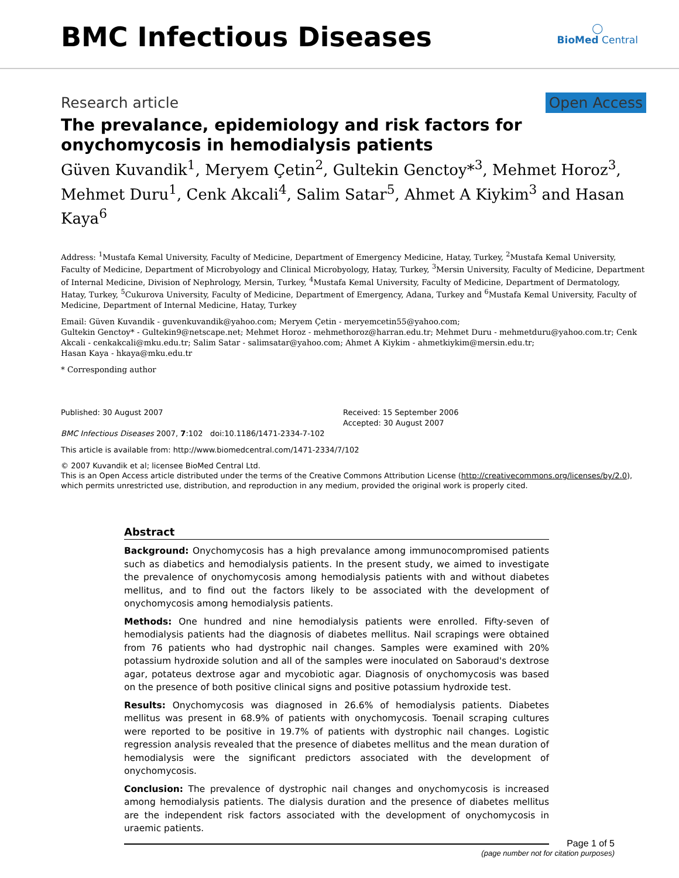BMC Infectious Diseases
◯
BioMed Central
Research article Open Access
The prevalance, epidemiology and risk factors for onychomycosis in hemodialysis patients
Güven Kuvandik<sup>1</sup>, Meryem Çetin<sup>2</sup>, Gultekin Genctoy*<sup>3</sup>, Mehmet Horoz<sup>3</sup>, Mehmet Duru<sup>1</sup>, Cenk Akcali<sup>4</sup>, Salim Satar<sup>5</sup>, Ahmet A Kiykim<sup>3</sup> and Hasan Kaya<sup>6</sup>
Address: <sup>1</sup>Mustafa Kemal University, Faculty of Medicine, Department of Emergency Medicine, Hatay, Turkey, <sup>2</sup>Mustafa Kemal University, Faculty of Medicine, Department of Microbyology and Clinical Microbyology, Hatay, Turkey, <sup>3</sup>Mersin University, Faculty of Medicine, Department of Internal Medicine, Division of Nephrology, Mersin, Turkey, <sup>4</sup>Mustafa Kemal University, Faculty of Medicine, Department of Dermatology, Hatay, Turkey, <sup>5</sup>Cukurova University, Faculty of Medicine, Department of Emergency, Adana, Turkey and <sup>6</sup>Mustafa Kemal University, Faculty of Medicine, Department of Internal Medicine, Hatay, Turkey
Email: Güven Kuvandik - guvenkuvandik@yahoo.com; Meryem Çetin - meryemcetin55@yahoo.com;
Gultekin Genctoy* - Gultekin9@netscape.net; Mehmet Horoz - mehmethoroz@harran.edu.tr; Mehmet Duru - mehmetduru@yahoo.com.tr; Cenk Akcali - cenkakcali@mku.edu.tr; Salim Satar - salimsatar@yahoo.com; Ahmet A Kiykim - ahmetkiykim@mersin.edu.tr;
Hasan Kaya - hkaya@mku.edu.tr
* Corresponding author
Published: 30 August 2007
BMC Infectious Diseases 2007, 7:102 doi:10.1186/1471-2334-7-102
Received: 15 September 2006
Accepted: 30 August 2007
This article is available from: http://www.biomedcentral.com/1471-2334/7/102
© 2007 Kuvandik et al; licensee BioMed Central Ltd.
This is an Open Access article distributed under the terms of the Creative Commons Attribution License (http://creativecommons.org/licenses/by/2.0), which permits unrestricted use, distribution, and reproduction in any medium, provided the original work is properly cited.
Abstract
Background: Onychomycosis has a high prevalance among immunocompromised patients such as diabetics and hemodialysis patients. In the present study, we aimed to investigate the prevalence of onychomycosis among hemodialysis patients with and without diabetes mellitus, and to find out the factors likely to be associated with the development of onychomycosis among hemodialysis patients.
Methods: One hundred and nine hemodialysis patients were enrolled. Fifty-seven of hemodialysis patients had the diagnosis of diabetes mellitus. Nail scrapings were obtained from 76 patients who had dystrophic nail changes. Samples were examined with 20% potassium hydroxide solution and all of the samples were inoculated on Saboraud's dextrose agar, potateus dextrose agar and mycobiotic agar. Diagnosis of onychomycosis was based on the presence of both positive clinical signs and positive potassium hydroxide test.
Results: Onychomycosis was diagnosed in 26.6% of hemodialysis patients. Diabetes mellitus was present in 68.9% of patients with onychomycosis. Toenail scraping cultures were reported to be positive in 19.7% of patients with dystrophic nail changes. Logistic regression analysis revealed that the presence of diabetes mellitus and the mean duration of hemodialysis were the significant predictors associated with the development of onychomycosis.
Conclusion: The prevalence of dystrophic nail changes and onychomycosis is increased among hemodialysis patients. The dialysis duration and the presence of diabetes mellitus are the independent risk factors associated with the development of onychomycosis in uraemic patients.
Page 1 of 5
(page number not for citation purposes)